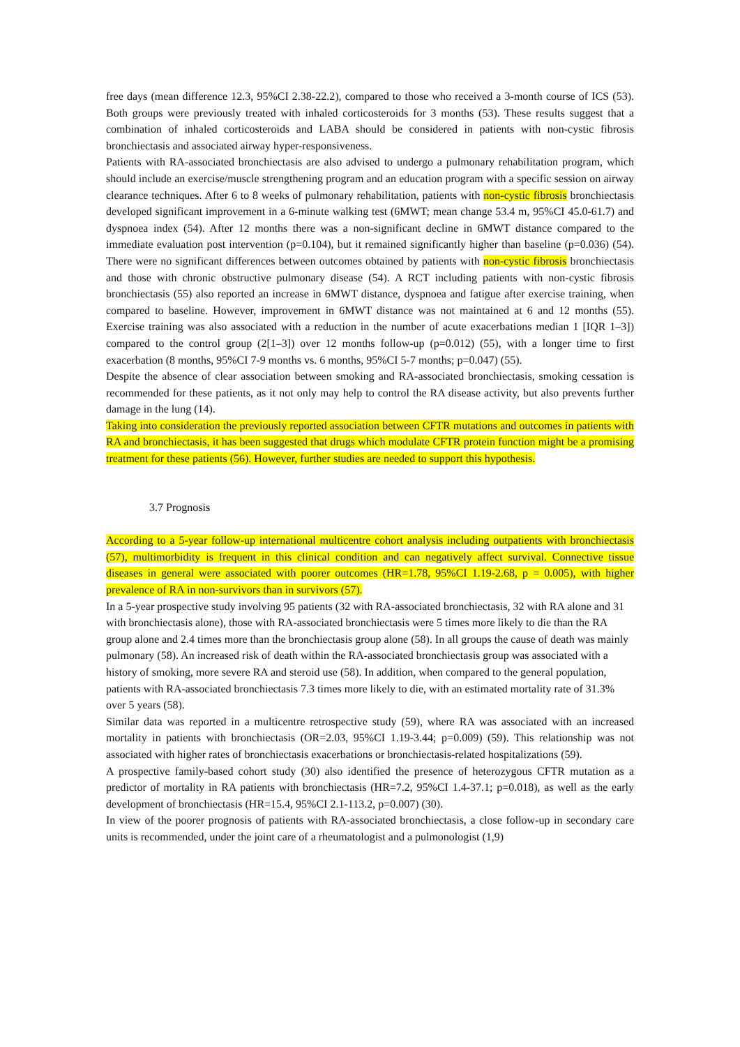free days (mean difference 12.3, 95%CI 2.38-22.2), compared to those who received a 3-month course of ICS (53). Both groups were previously treated with inhaled corticosteroids for 3 months (53). These results suggest that a combination of inhaled corticosteroids and LABA should be considered in patients with non-cystic fibrosis bronchiectasis and associated airway hyper-responsiveness.
Patients with RA-associated bronchiectasis are also advised to undergo a pulmonary rehabilitation program, which should include an exercise/muscle strengthening program and an education program with a specific session on airway clearance techniques. After 6 to 8 weeks of pulmonary rehabilitation, patients with non-cystic fibrosis bronchiectasis developed significant improvement in a 6-minute walking test (6MWT; mean change 53.4 m, 95%CI 45.0-61.7) and dyspnoea index (54). After 12 months there was a non-significant decline in 6MWT distance compared to the immediate evaluation post intervention (p=0.104), but it remained significantly higher than baseline (p=0.036) (54). There were no significant differences between outcomes obtained by patients with non-cystic fibrosis bronchiectasis and those with chronic obstructive pulmonary disease (54). A RCT including patients with non-cystic fibrosis bronchiectasis (55) also reported an increase in 6MWT distance, dyspnoea and fatigue after exercise training, when compared to baseline. However, improvement in 6MWT distance was not maintained at 6 and 12 months (55). Exercise training was also associated with a reduction in the number of acute exacerbations median 1 [IQR 1–3]) compared to the control group (2[1–3]) over 12 months follow-up (p=0.012) (55), with a longer time to first exacerbation (8 months, 95%CI 7-9 months vs. 6 months, 95%CI 5-7 months; p=0.047) (55).
Despite the absence of clear association between smoking and RA-associated bronchiectasis, smoking cessation is recommended for these patients, as it not only may help to control the RA disease activity, but also prevents further damage in the lung (14).
Taking into consideration the previously reported association between CFTR mutations and outcomes in patients with RA and bronchiectasis, it has been suggested that drugs which modulate CFTR protein function might be a promising treatment for these patients (56). However, further studies are needed to support this hypothesis.
3.7 Prognosis
According to a 5-year follow-up international multicentre cohort analysis including outpatients with bronchiectasis (57), multimorbidity is frequent in this clinical condition and can negatively affect survival. Connective tissue diseases in general were associated with poorer outcomes (HR=1.78, 95%CI 1.19-2.68, p = 0.005), with higher prevalence of RA in non-survivors than in survivors (57).
In a 5-year prospective study involving 95 patients (32 with RA-associated bronchiectasis, 32 with RA alone and 31 with bronchiectasis alone), those with RA-associated bronchiectasis were 5 times more likely to die than the RA group alone and 2.4 times more than the bronchiectasis group alone (58). In all groups the cause of death was mainly pulmonary (58). An increased risk of death within the RA-associated bronchiectasis group was associated with a history of smoking, more severe RA and steroid use (58). In addition, when compared to the general population, patients with RA-associated bronchiectasis 7.3 times more likely to die, with an estimated mortality rate of 31.3% over 5 years (58).
Similar data was reported in a multicentre retrospective study (59), where RA was associated with an increased mortality in patients with bronchiectasis (OR=2.03, 95%CI 1.19-3.44; p=0.009) (59). This relationship was not associated with higher rates of bronchiectasis exacerbations or bronchiectasis-related hospitalizations (59).
A prospective family-based cohort study (30) also identified the presence of heterozygous CFTR mutation as a predictor of mortality in RA patients with bronchiectasis (HR=7.2, 95%CI 1.4-37.1; p=0.018), as well as the early development of bronchiectasis (HR=15.4, 95%CI 2.1-113.2, p=0.007) (30).
In view of the poorer prognosis of patients with RA-associated bronchiectasis, a close follow-up in secondary care units is recommended, under the joint care of a rheumatologist and a pulmonologist (1,9)